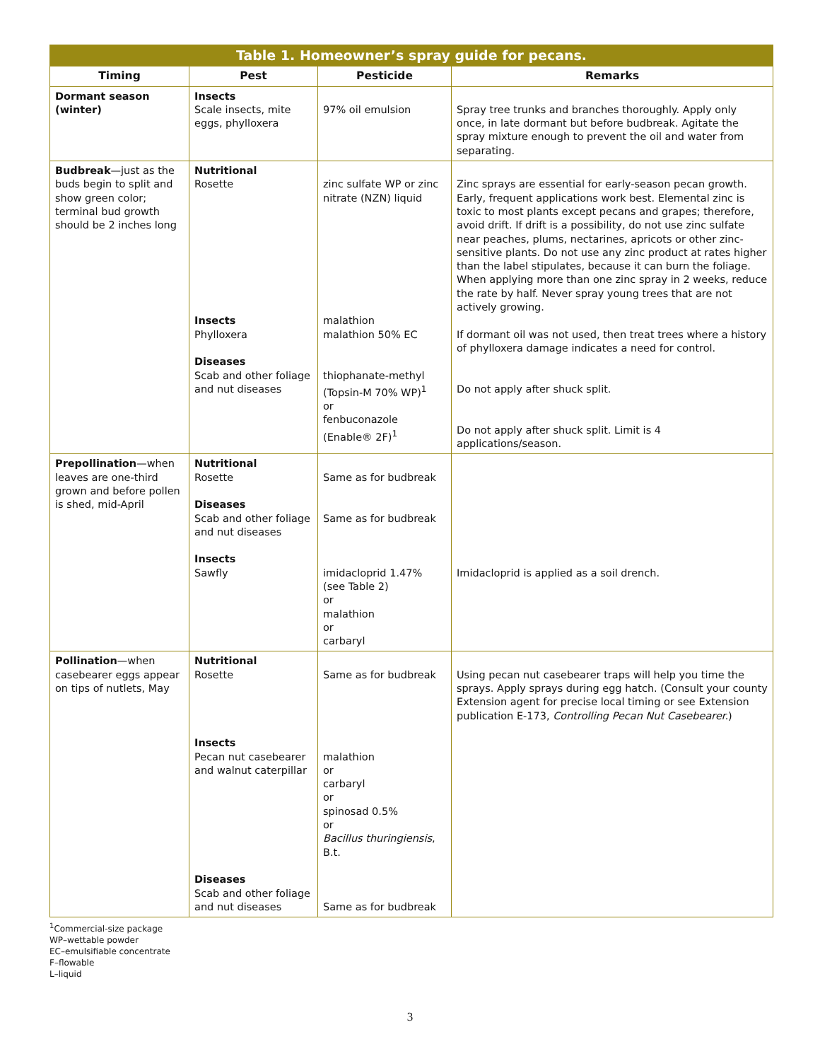| Table 1. Homeowner’s spray guide for pecans. | | | |
| Timing | Pest | Pesticide | Remarks |
| Dormant season (winter) | Insects Scale insects, mite eggs, phylloxera | 97% oil emulsion | Spray tree trunks and branches thoroughly. Apply only once, in late dormant but before budbreak. Agitate the spray mixture enough to prevent the oil and water from separating. |
| Budbreak —just as the buds begin to split and show green color; terminal bud growth should be 2 inches long | Nutritional Rosette Insects Phylloxera Diseases Scab and other foliage and nut diseases | zinc sulfate WP or zinc nitrate (NZN) liquid malathion malathion 50% EC thiophanate-methyl (Topsin-M 70% WP)<sup>1</sup> or fenbuconazole (Enable® 2F)<sup>1</sup> | Zinc sprays are essential for early-season pecan growth. Early, frequent applications work best. Elemental zinc is toxic to most plants except pecans and grapes; therefore, avoid drift. If drift is a possibility, do not use zinc sulfate near peaches, plums, nectarines, apricots or other zinc-sensitive plants. Do not use any zinc product at rates higher than the label stipulates, because it can burn the foliage. When applying more than one zinc spray in 2 weeks, reduce the rate by half. Never spray young trees that are not actively growing. If dormant oil was not used, then treat trees where a history of phylloxera damage indicates a need for control. Do not apply after shuck split. Do not apply after shuck split. Limit is 4 applications/season. |
| Prepollination —when leaves are one-third grown and before pollen is shed, mid-April | Nutritional Rosette Diseases Scab and other foliage and nut diseases Insects Sawfly | Same as for budbreak Same as for budbreak imidacloprid 1.47% (see Table 2) or malathion or carbaryl | Imidacloprid is applied as a soil drench. |
| Pollination —when casebearer eggs appear on tips of nutlets, May | Nutritional Rosette Insects Pecan nut casebearer and walnut caterpillar Diseases Scab and other foliage and nut diseases | Same as for budbreak malathion or carbaryl or spinosad 0.5% or Bacillus thuringiensis , B.t. Same as for budbreak | Using pecan nut casebearer traps will help you time the sprays. Apply sprays during egg hatch. (Consult your county Extension agent for precise local timing or see Extension publication E-173, Controlling Pecan Nut Casebearer. ) |
<sup>1</sup> Commercial-size package
WP–wettable powder
EC–emulsifiable concentrate
F–flowable
L–liquid
3